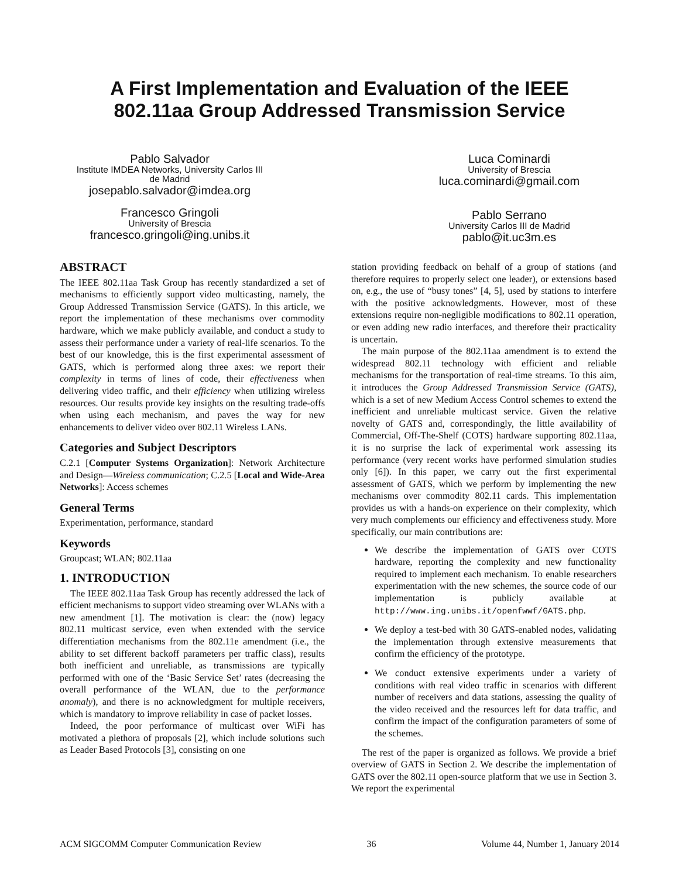A First Implementation and Evaluation of the IEEE
802.11aa Group Addressed Transmission Service
Pablo Salvador
Institute IMDEA Networks, University Carlos III
de Madrid
josepablo.salvador@imdea.org
Francesco Gringoli
University of Brescia
francesco.gringoli@ing.unibs.it
Luca Cominardi
University of Brescia
luca.cominardi@gmail.com
Pablo Serrano
University Carlos III de Madrid
pablo@it.uc3m.es
ABSTRACT
The IEEE 802.11aa Task Group has recently standardized a set of mechanisms to efficiently support video multicasting, namely, the Group Addressed Transmission Service (GATS). In this article, we report the implementation of these mechanisms over commodity hardware, which we make publicly available, and conduct a study to assess their performance under a variety of real-life scenarios. To the best of our knowledge, this is the first experimental assessment of GATS, which is performed along three axes: we report their complexity in terms of lines of code, their effectiveness when delivering video traffic, and their efficiency when utilizing wireless resources. Our results provide key insights on the resulting trade-offs when using each mechanism, and paves the way for new enhancements to deliver video over 802.11 Wireless LANs.
Categories and Subject Descriptors
C.2.1 [Computer Systems Organization]: Network Architecture and Design—Wireless communication; C.2.5 [Local and Wide-Area Networks]: Access schemes
General Terms
Experimentation, performance, standard
Keywords
Groupcast; WLAN; 802.11aa
1. INTRODUCTION
The IEEE 802.11aa Task Group has recently addressed the lack of efficient mechanisms to support video streaming over WLANs with a new amendment [1]. The motivation is clear: the (now) legacy 802.11 multicast service, even when extended with the service differentiation mechanisms from the 802.11e amendment (i.e., the ability to set different backoff parameters per traffic class), results both inefficient and unreliable, as transmissions are typically performed with one of the ‘Basic Service Set’ rates (decreasing the overall performance of the WLAN, due to the performance anomaly), and there is no acknowledgment for multiple receivers, which is mandatory to improve reliability in case of packet losses.
Indeed, the poor performance of multicast over WiFi has motivated a plethora of proposals [2], which include solutions such as Leader Based Protocols [3], consisting on one
station providing feedback on behalf of a group of stations (and therefore requires to properly select one leader), or extensions based on, e.g., the use of “busy tones” [4, 5], used by stations to interfere with the positive acknowledgments. However, most of these extensions require non-negligible modifications to 802.11 operation, or even adding new radio interfaces, and therefore their practicality is uncertain.
The main purpose of the 802.11aa amendment is to extend the widespread 802.11 technology with efficient and reliable mechanisms for the transportation of real-time streams. To this aim, it introduces the Group Addressed Transmission Service (GATS), which is a set of new Medium Access Control schemes to extend the inefficient and unreliable multicast service. Given the relative novelty of GATS and, correspondingly, the little availability of Commercial, Off-The-Shelf (COTS) hardware supporting 802.11aa, it is no surprise the lack of experimental work assessing its performance (very recent works have performed simulation studies only [6]). In this paper, we carry out the first experimental assessment of GATS, which we perform by implementing the new mechanisms over commodity 802.11 cards. This implementation provides us with a hands-on experience on their complexity, which very much complements our efficiency and effectiveness study. More specifically, our main contributions are:
We describe the implementation of GATS over COTS hardware, reporting the complexity and new functionality required to implement each mechanism. To enable researchers experimentation with the new schemes, the source code of our implementation is publicly available at http://www.ing.unibs.it/openfwwf/GATS.php.
We deploy a test-bed with 30 GATS-enabled nodes, validating the implementation through extensive measurements that confirm the efficiency of the prototype.
We conduct extensive experiments under a variety of conditions with real video traffic in scenarios with different number of receivers and data stations, assessing the quality of the video received and the resources left for data traffic, and confirm the impact of the configuration parameters of some of the schemes.
The rest of the paper is organized as follows. We provide a brief overview of GATS in Section 2. We describe the implementation of GATS over the 802.11 open-source platform that we use in Section 3. We report the experimental
ACM SIGCOMM Computer Communication Review 36 Volume 44, Number 1, January 2014